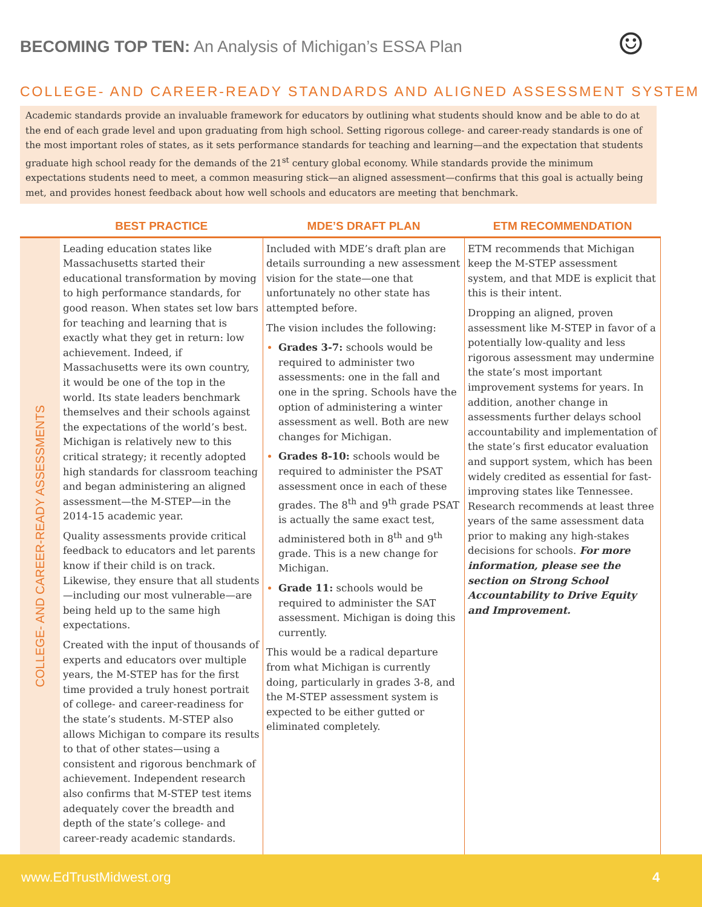BECOMING TOP TEN: An Analysis of Michigan’s ESSA Plan
☺
COLLEGE- AND CAREER-READY STANDARDS AND ALIGNED ASSESSMENT SYSTEM
Academic standards provide an invaluable framework for educators by outlining what students should know and be able to do at the end of each grade level and upon graduating from high school. Setting rigorous college- and career-ready standards is one of the most important roles of states, as it sets performance standards for teaching and learning—and the expectation that students graduate high school ready for the demands of the 21<sup>st</sup> century global economy. While standards provide the minimum expectations students need to meet, a common measuring stick—an aligned assessment—confirms that this goal is actually being met, and provides honest feedback about how well schools and educators are meeting that benchmark.
| | BEST PRACTICE | MDE’S DRAFT PLAN | ETM RECOMMENDATION |
| --- | --- | --- | --- |
| COLLEGE- AND CAREER-READY ASSESSMENTS | Leading education states like Massachusetts started their educational transformation by moving to high performance standards, for good reason. When states set low bars for teaching and learning that is exactly what they get in return: low achievement. Indeed, if Massachusetts were its own country, it would be one of the top in the world. Its state leaders benchmark themselves and their schools against the expectations of the world’s best. Michigan is relatively new to this critical strategy; it recently adopted high standards for classroom teaching and began administering an aligned assessment—the M-STEP—in the 2014-15 academic year. Quality assessments provide critical feedback to educators and let parents know if their child is on track. Likewise, they ensure that all students—including our most vulnerable—are being held up to the same high expectations. Created with the input of thousands of experts and educators over multiple years, the M-STEP has for the first time provided a truly honest portrait of college- and career-readiness for the state’s students. M-STEP also allows Michigan to compare its results to that of other states—using a consistent and rigorous benchmark of achievement. Independent research also confirms that M-STEP test items adequately cover the breadth and depth of the state’s college- and career-ready academic standards. | Included with MDE’s draft plan are details surrounding a new assessment vision for the state—one that unfortunately no other state has attempted before. The vision includes the following: Grades 3-7: schools would be required to administer two assessments: one in the fall and one in the spring. Schools have the option of administering a winter assessment as well. Both are new changes for Michigan. Grades 8-10: schools would be required to administer the PSAT assessment once in each of these grades. The 8<sup>th</sup> and 9<sup>th</sup> grade PSAT is actually the same exact test, administered both in 8<sup>th</sup> and 9<sup>th</sup> grade. This is a new change for Michigan. Grade 11: schools would be required to administer the SAT assessment. Michigan is doing this currently. This would be a radical departure from what Michigan is currently doing, particularly in grades 3-8, and the M-STEP assessment system is expected to be either gutted or eliminated completely. | ETM recommends that Michigan keep the M-STEP assessment system, and that MDE is explicit that this is their intent. Dropping an aligned, proven assessment like M-STEP in favor of a potentially low-quality and less rigorous assessment may undermine the state’s most important improvement systems for years. In addition, another change in assessments further delays school accountability and implementation of the state’s first educator evaluation and support system, which has been widely credited as essential for fast-improving states like Tennessee. Research recommends at least three years of the same assessment data prior to making any high-stakes decisions for schools. For more information, please see the section on Strong School Accountability to Drive Equity and Improvement. |
www.EdTrustMidwest.org 4